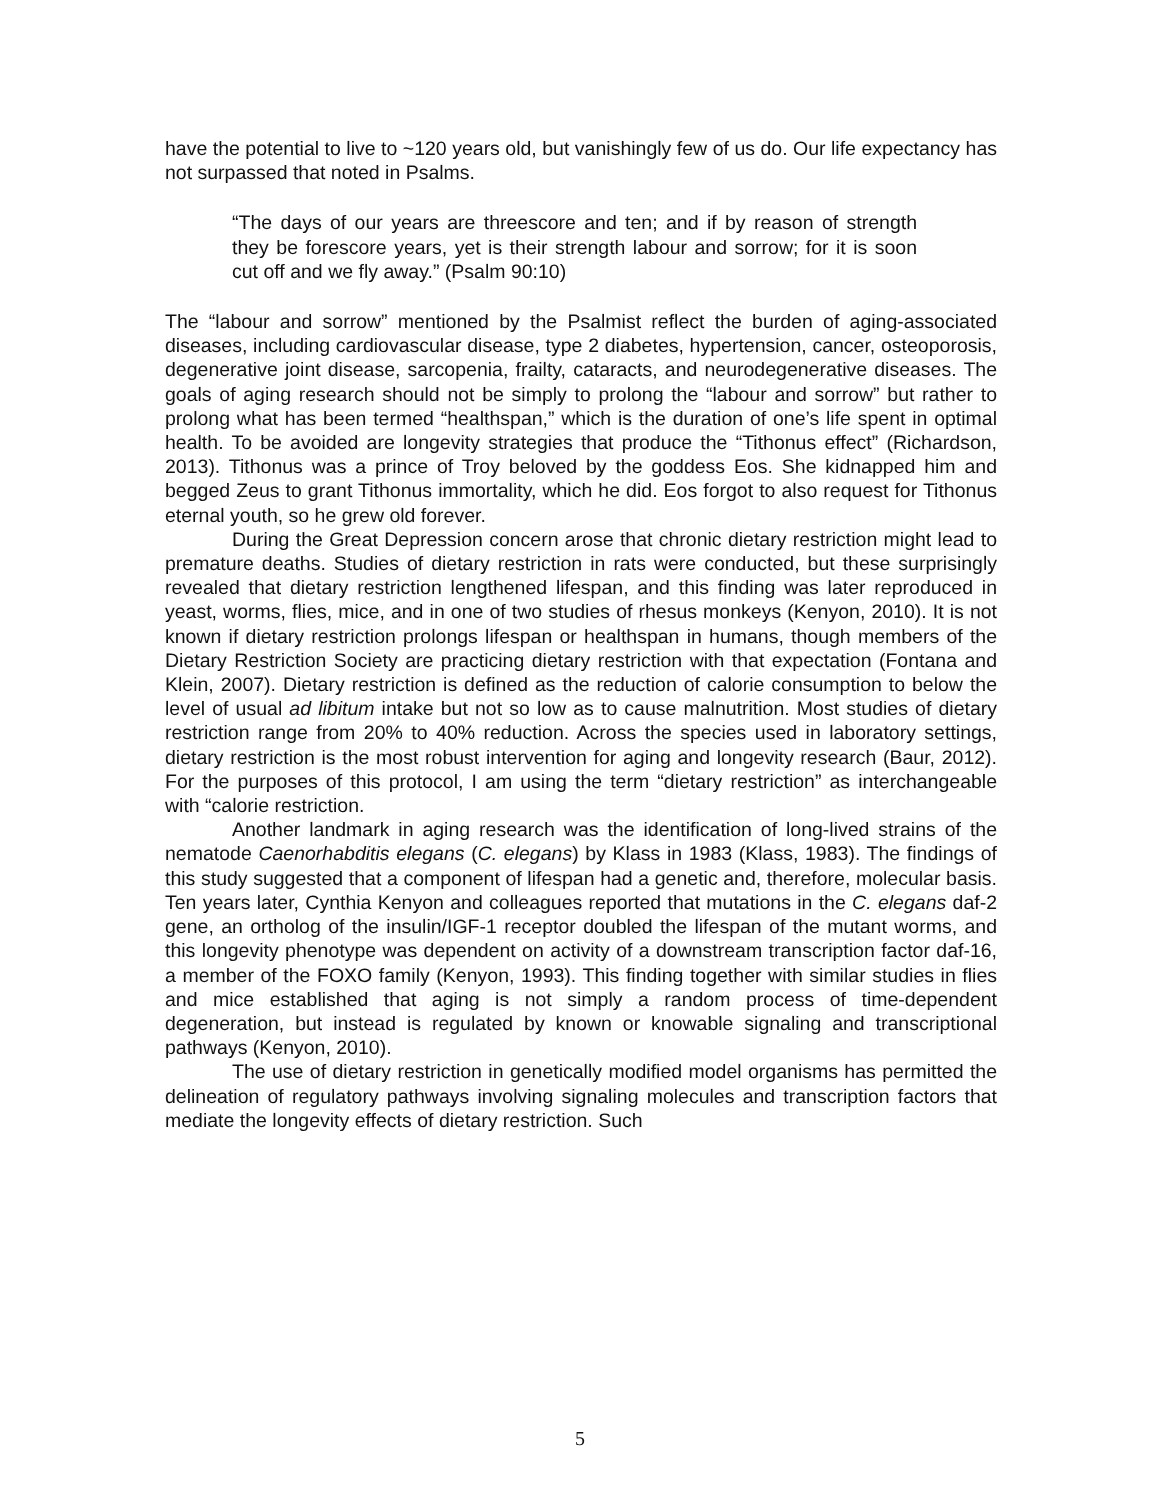have the potential to live to ~120 years old, but vanishingly few of us do. Our life expectancy has not surpassed that noted in Psalms.
“The days of our years are threescore and ten; and if by reason of strength they be forescore years, yet is their strength labour and sorrow; for it is soon cut off and we fly away.” (Psalm 90:10)
The “labour and sorrow” mentioned by the Psalmist reflect the burden of aging-associated diseases, including cardiovascular disease, type 2 diabetes, hypertension, cancer, osteoporosis, degenerative joint disease, sarcopenia, frailty, cataracts, and neurodegenerative diseases. The goals of aging research should not be simply to prolong the “labour and sorrow” but rather to prolong what has been termed “healthspan,” which is the duration of one’s life spent in optimal health. To be avoided are longevity strategies that produce the “Tithonus effect” (Richardson, 2013). Tithonus was a prince of Troy beloved by the goddess Eos. She kidnapped him and begged Zeus to grant Tithonus immortality, which he did. Eos forgot to also request for Tithonus eternal youth, so he grew old forever.
During the Great Depression concern arose that chronic dietary restriction might lead to premature deaths. Studies of dietary restriction in rats were conducted, but these surprisingly revealed that dietary restriction lengthened lifespan, and this finding was later reproduced in yeast, worms, flies, mice, and in one of two studies of rhesus monkeys (Kenyon, 2010). It is not known if dietary restriction prolongs lifespan or healthspan in humans, though members of the Dietary Restriction Society are practicing dietary restriction with that expectation (Fontana and Klein, 2007). Dietary restriction is defined as the reduction of calorie consumption to below the level of usual ad libitum intake but not so low as to cause malnutrition. Most studies of dietary restriction range from 20% to 40% reduction. Across the species used in laboratory settings, dietary restriction is the most robust intervention for aging and longevity research (Baur, 2012). For the purposes of this protocol, I am using the term “dietary restriction” as interchangeable with “calorie restriction.
Another landmark in aging research was the identification of long-lived strains of the nematode Caenorhabditis elegans (C. elegans) by Klass in 1983 (Klass, 1983). The findings of this study suggested that a component of lifespan had a genetic and, therefore, molecular basis. Ten years later, Cynthia Kenyon and colleagues reported that mutations in the C. elegans daf-2 gene, an ortholog of the insulin/IGF-1 receptor doubled the lifespan of the mutant worms, and this longevity phenotype was dependent on activity of a downstream transcription factor daf-16, a member of the FOXO family (Kenyon, 1993). This finding together with similar studies in flies and mice established that aging is not simply a random process of time-dependent degeneration, but instead is regulated by known or knowable signaling and transcriptional pathways (Kenyon, 2010).
The use of dietary restriction in genetically modified model organisms has permitted the delineation of regulatory pathways involving signaling molecules and transcription factors that mediate the longevity effects of dietary restriction. Such
5